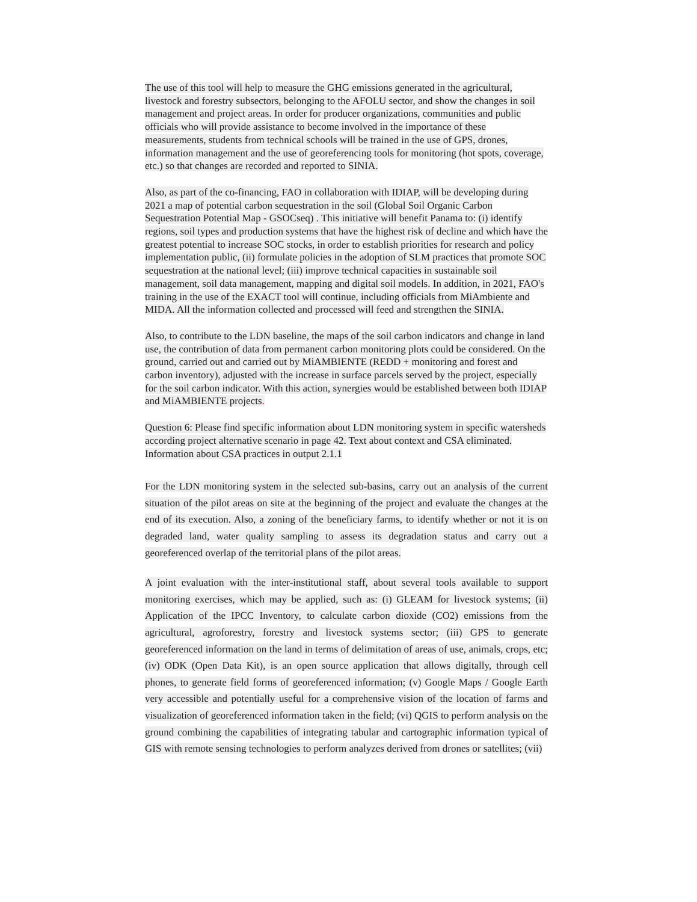The use of this tool will help to measure the GHG emissions generated in the agricultural, livestock and forestry subsectors, belonging to the AFOLU sector, and show the changes in soil management and project areas. In order for producer organizations, communities and public officials who will provide assistance to become involved in the importance of these measurements, students from technical schools will be trained in the use of GPS, drones, information management and the use of georeferencing tools for monitoring (hot spots, coverage, etc.) so that changes are recorded and reported to SINIA.
Also, as part of the co-financing, FAO in collaboration with IDIAP, will be developing during 2021 a map of potential carbon sequestration in the soil (Global Soil Organic Carbon Sequestration Potential Map - GSOCseq) . This initiative will benefit Panama to: (i) identify regions, soil types and production systems that have the highest risk of decline and which have the greatest potential to increase SOC stocks, in order to establish priorities for research and policy implementation public, (ii) formulate policies in the adoption of SLM practices that promote SOC sequestration at the national level; (iii) improve technical capacities in sustainable soil management, soil data management, mapping and digital soil models. In addition, in 2021, FAO's training in the use of the EXACT tool will continue, including officials from MiAmbiente and MIDA. All the information collected and processed will feed and strengthen the SINIA.
Also, to contribute to the LDN baseline, the maps of the soil carbon indicators and change in land use, the contribution of data from permanent carbon monitoring plots could be considered. On the ground, carried out and carried out by MiAMBIENTE (REDD + monitoring and forest and carbon inventory), adjusted with the increase in surface parcels served by the project, especially for the soil carbon indicator. With this action, synergies would be established between both IDIAP and MiAMBIENTE projects.
Question 6: Please find specific information about LDN monitoring system in specific watersheds according project alternative scenario in page 42. Text about context and CSA eliminated. Information about CSA practices in output 2.1.1
For the LDN monitoring system in the selected sub-basins, carry out an analysis of the current situation of the pilot areas on site at the beginning of the project and evaluate the changes at the end of its execution. Also, a zoning of the beneficiary farms, to identify whether or not it is on degraded land, water quality sampling to assess its degradation status and carry out a georeferenced overlap of the territorial plans of the pilot areas.
A joint evaluation with the inter-institutional staff, about several tools available to support monitoring exercises, which may be applied, such as: (i) GLEAM for livestock systems; (ii) Application of the IPCC Inventory, to calculate carbon dioxide (CO2) emissions from the agricultural, agroforestry, forestry and livestock systems sector; (iii) GPS to generate georeferenced information on the land in terms of delimitation of areas of use, animals, crops, etc; (iv) ODK (Open Data Kit), is an open source application that allows digitally, through cell phones, to generate field forms of georeferenced information; (v) Google Maps / Google Earth very accessible and potentially useful for a comprehensive vision of the location of farms and visualization of georeferenced information taken in the field; (vi) QGIS to perform analysis on the ground combining the capabilities of integrating tabular and cartographic information typical of GIS with remote sensing technologies to perform analyzes derived from drones or satellites; (vii)